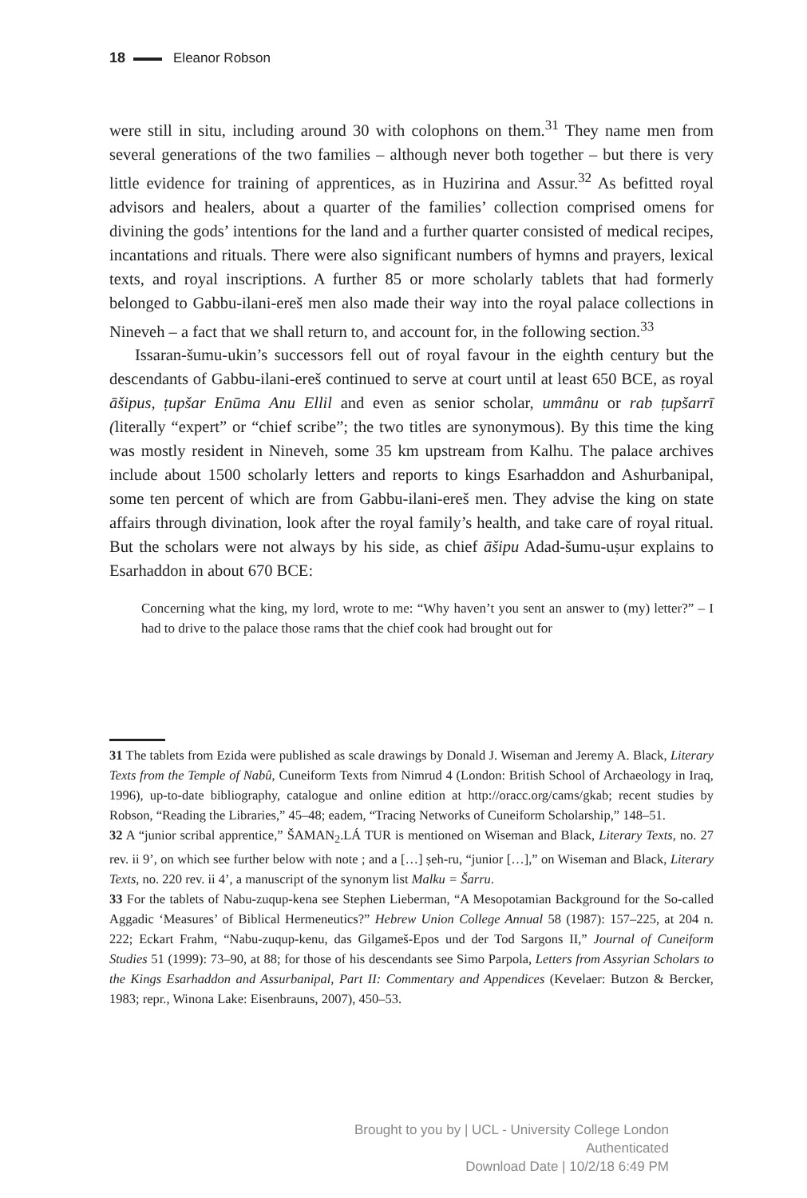18 Eleanor Robson
were still in situ, including around 30 with colophons on them.<sup>31</sup> They name men from several generations of the two families – although never both together – but there is very little evidence for training of apprentices, as in Huzirina and Assur.<sup>32</sup> As befitted royal advisors and healers, about a quarter of the families’ collection comprised omens for divining the gods’ intentions for the land and a further quarter consisted of medical recipes, incantations and rituals. There were also significant numbers of hymns and prayers, lexical texts, and royal inscriptions. A further 85 or more scholarly tablets that had formerly belonged to Gabbu-ilani-ereš men also made their way into the royal palace collections in Nineveh – a fact that we shall return to, and account for, in the following section.<sup>33</sup>
Issaran-šumu-ukin’s successors fell out of royal favour in the eighth century but the descendants of Gabbu-ilani-ereš continued to serve at court until at least 650 BCE, as royal āšipus, ṭupšar Enūma Anu Ellil and even as senior scholar, ummânu or rab ṭupšarrī (literally “expert” or “chief scribe”; the two titles are synonymous). By this time the king was mostly resident in Nineveh, some 35 km upstream from Kalhu. The palace archives include about 1500 scholarly letters and reports to kings Esarhaddon and Ashurbanipal, some ten percent of which are from Gabbu-ilani-ereš men. They advise the king on state affairs through divination, look after the royal family’s health, and take care of royal ritual. But the scholars were not always by his side, as chief āšipu Adad-šumu-uṣur explains to Esarhaddon in about 670 BCE:
Concerning what the king, my lord, wrote to me: “Why haven’t you sent an answer to (my) letter?” – I had to drive to the palace those rams that the chief cook had brought out for
31 The tablets from Ezida were published as scale drawings by Donald J. Wiseman and Jeremy A. Black, Literary Texts from the Temple of Nabû, Cuneiform Texts from Nimrud 4 (London: British School of Archaeology in Iraq, 1996), up-to-date bibliography, catalogue and online edition at http://oracc.org/cams/gkab; recent studies by Robson, “Reading the Libraries,” 45–48; eadem, “Tracing Networks of Cuneiform Scholarship,” 148–51.
32 A “junior scribal apprentice,” ŠAMAN<sub>2</sub>.LÁ TUR is mentioned on Wiseman and Black, Literary Texts, no. 27 rev. ii 9’, on which see further below with note ; and a […] ṣeh-ru, “junior […],” on Wiseman and Black, Literary Texts, no. 220 rev. ii 4’, a manuscript of the synonym list Malku = Šarru.
33 For the tablets of Nabu-zuqup-kena see Stephen Lieberman, “A Mesopotamian Background for the So-called Aggadic ‘Measures’ of Biblical Hermeneutics?” Hebrew Union College Annual 58 (1987): 157–225, at 204 n. 222; Eckart Frahm, “Nabu-zuqup-kenu, das Gilgameš-Epos und der Tod Sargons II,” Journal of Cuneiform Studies 51 (1999): 73–90, at 88; for those of his descendants see Simo Parpola, Letters from Assyrian Scholars to the Kings Esarhaddon and Assurbanipal, Part II: Commentary and Appendices (Kevelaer: Butzon & Bercker, 1983; repr., Winona Lake: Eisenbrauns, 2007), 450–53.
Brought to you by | UCL - University College London
Authenticated
Download Date | 10/2/18 6:49 PM